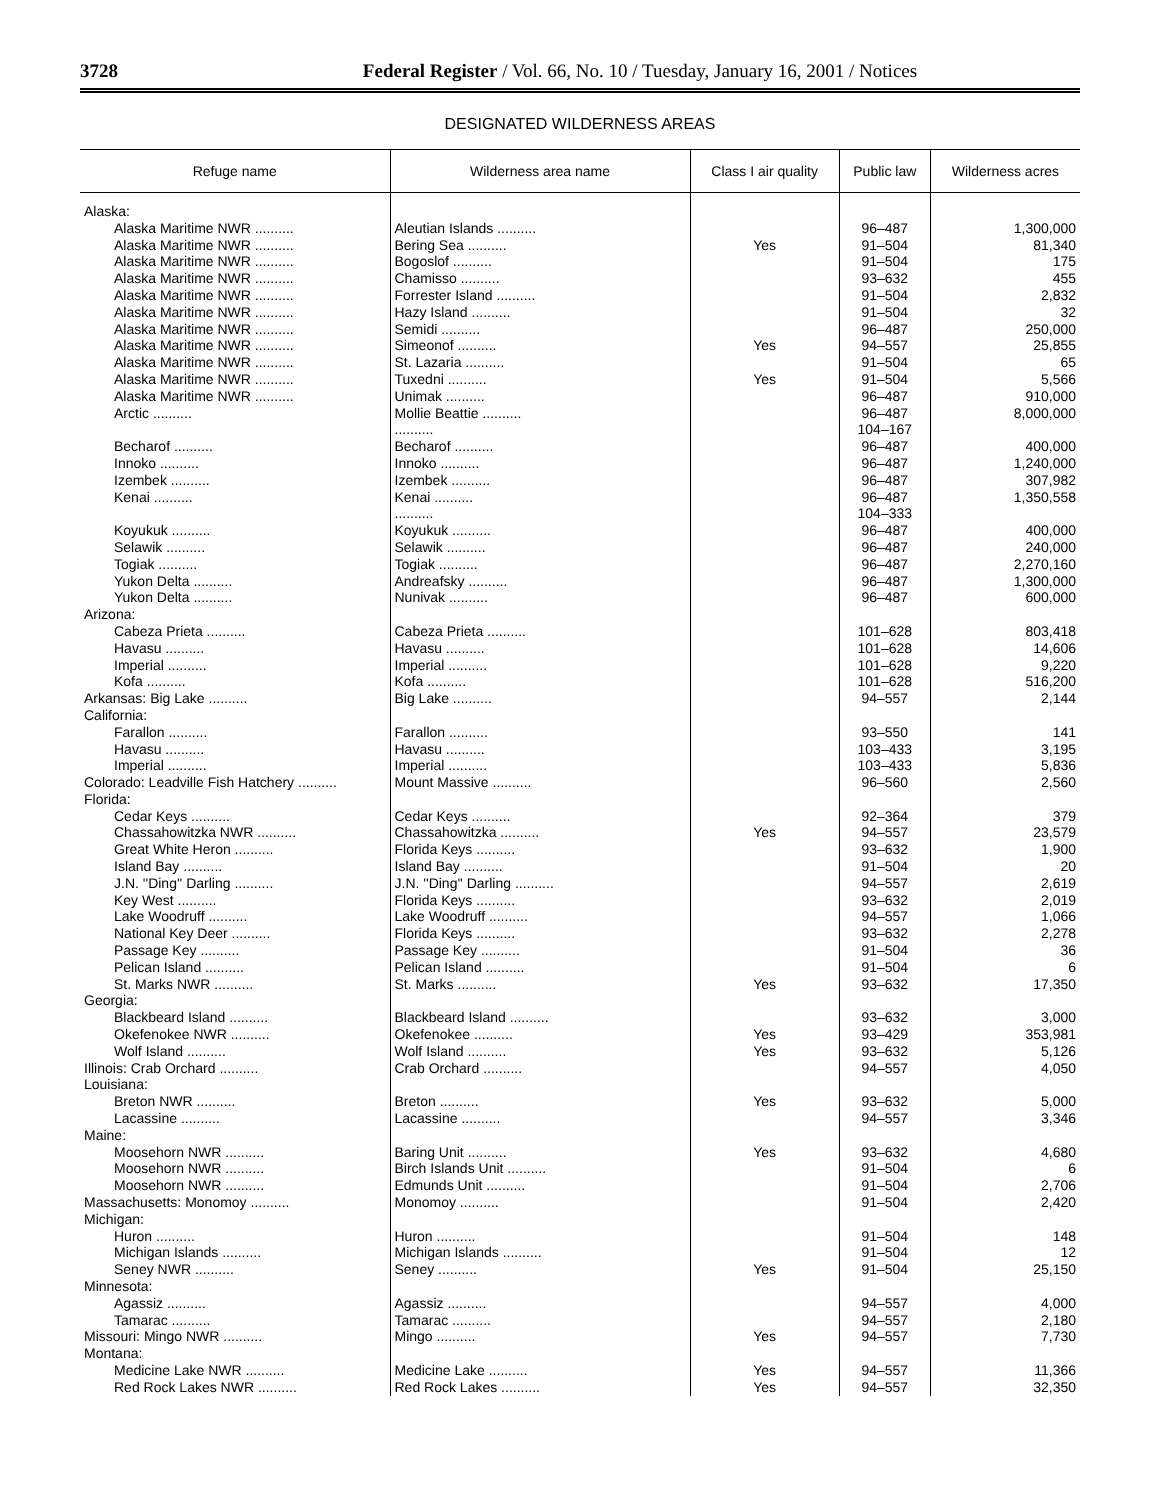3728 Federal Register / Vol. 66, No. 10 / Tuesday, January 16, 2001 / Notices
DESIGNATED WILDERNESS AREAS
| Refuge name | Wilderness area name | Class I air quality | Public law | Wilderness acres |
| --- | --- | --- | --- | --- |
| Alaska: | | | | |
| Alaska Maritime NWR .......... | Aleutian Islands .......... | | 96–487 | 1,300,000 |
| Alaska Maritime NWR .......... | Bering Sea .......... | Yes | 91–504 | 81,340 |
| Alaska Maritime NWR .......... | Bogoslof .......... | | 91–504 | 175 |
| Alaska Maritime NWR .......... | Chamisso .......... | | 93–632 | 455 |
| Alaska Maritime NWR .......... | Forrester Island .......... | | 91–504 | 2,832 |
| Alaska Maritime NWR .......... | Hazy Island .......... | | 91–504 | 32 |
| Alaska Maritime NWR .......... | Semidi .......... | | 96–487 | 250,000 |
| Alaska Maritime NWR .......... | Simeonof .......... | Yes | 94–557 | 25,855 |
| Alaska Maritime NWR .......... | St. Lazaria .......... | | 91–504 | 65 |
| Alaska Maritime NWR .......... | Tuxedni .......... | Yes | 91–504 | 5,566 |
| Alaska Maritime NWR .......... | Unimak .......... | | 96–487 | 910,000 |
| Arctic .......... | Mollie Beattie .......... | | 96–487 | 8,000,000 |
| | .......... | | 104–167 | |
| Becharof .......... | Becharof .......... | | 96–487 | 400,000 |
| Innoko .......... | Innoko .......... | | 96–487 | 1,240,000 |
| Izembek .......... | Izembek .......... | | 96–487 | 307,982 |
| Kenai .......... | Kenai .......... | | 96–487 | 1,350,558 |
| | .......... | | 104–333 | |
| Koyukuk .......... | Koyukuk .......... | | 96–487 | 400,000 |
| Selawik .......... | Selawik .......... | | 96–487 | 240,000 |
| Togiak .......... | Togiak .......... | | 96–487 | 2,270,160 |
| Yukon Delta .......... | Andreafsky .......... | | 96–487 | 1,300,000 |
| Yukon Delta .......... | Nunivak .......... | | 96–487 | 600,000 |
| Arizona: | | | | |
| Cabeza Prieta .......... | Cabeza Prieta .......... | | 101–628 | 803,418 |
| Havasu .......... | Havasu .......... | | 101–628 | 14,606 |
| Imperial .......... | Imperial .......... | | 101–628 | 9,220 |
| Kofa .......... | Kofa .......... | | 101–628 | 516,200 |
| Arkansas: Big Lake .......... | Big Lake .......... | | 94–557 | 2,144 |
| California: | | | | |
| Farallon .......... | Farallon .......... | | 93–550 | 141 |
| Havasu .......... | Havasu .......... | | 103–433 | 3,195 |
| Imperial .......... | Imperial .......... | | 103–433 | 5,836 |
| Colorado: Leadville Fish Hatchery .......... | Mount Massive .......... | | 96–560 | 2,560 |
| Florida: | | | | |
| Cedar Keys .......... | Cedar Keys .......... | | 92–364 | 379 |
| Chassahowitzka NWR .......... | Chassahowitzka .......... | Yes | 94–557 | 23,579 |
| Great White Heron .......... | Florida Keys .......... | | 93–632 | 1,900 |
| Island Bay .......... | Island Bay .......... | | 91–504 | 20 |
| J.N. ''Ding'' Darling .......... | J.N. ''Ding'' Darling .......... | | 94–557 | 2,619 |
| Key West .......... | Florida Keys .......... | | 93–632 | 2,019 |
| Lake Woodruff .......... | Lake Woodruff .......... | | 94–557 | 1,066 |
| National Key Deer .......... | Florida Keys .......... | | 93–632 | 2,278 |
| Passage Key .......... | Passage Key .......... | | 91–504 | 36 |
| Pelican Island .......... | Pelican Island .......... | | 91–504 | 6 |
| St. Marks NWR .......... | St. Marks .......... | Yes | 93–632 | 17,350 |
| Georgia: | | | | |
| Blackbeard Island .......... | Blackbeard Island .......... | | 93–632 | 3,000 |
| Okefenokee NWR .......... | Okefenokee .......... | Yes | 93–429 | 353,981 |
| Wolf Island .......... | Wolf Island .......... | Yes | 93–632 | 5,126 |
| Illinois: Crab Orchard .......... | Crab Orchard .......... | | 94–557 | 4,050 |
| Louisiana: | | | | |
| Breton NWR .......... | Breton .......... | Yes | 93–632 | 5,000 |
| Lacassine .......... | Lacassine .......... | | 94–557 | 3,346 |
| Maine: | | | | |
| Moosehorn NWR .......... | Baring Unit .......... | Yes | 93–632 | 4,680 |
| Moosehorn NWR .......... | Birch Islands Unit .......... | | 91–504 | 6 |
| Moosehorn NWR .......... | Edmunds Unit .......... | | 91–504 | 2,706 |
| Massachusetts: Monomoy .......... | Monomoy .......... | | 91–504 | 2,420 |
| Michigan: | | | | |
| Huron .......... | Huron .......... | | 91–504 | 148 |
| Michigan Islands .......... | Michigan Islands .......... | | 91–504 | 12 |
| Seney NWR .......... | Seney .......... | Yes | 91–504 | 25,150 |
| Minnesota: | | | | |
| Agassiz .......... | Agassiz .......... | | 94–557 | 4,000 |
| Tamarac .......... | Tamarac .......... | | 94–557 | 2,180 |
| Missouri: Mingo NWR .......... | Mingo .......... | Yes | 94–557 | 7,730 |
| Montana: | | | | |
| Medicine Lake NWR .......... | Medicine Lake .......... | Yes | 94–557 | 11,366 |
| Red Rock Lakes NWR .......... | Red Rock Lakes .......... | Yes | 94–557 | 32,350 |